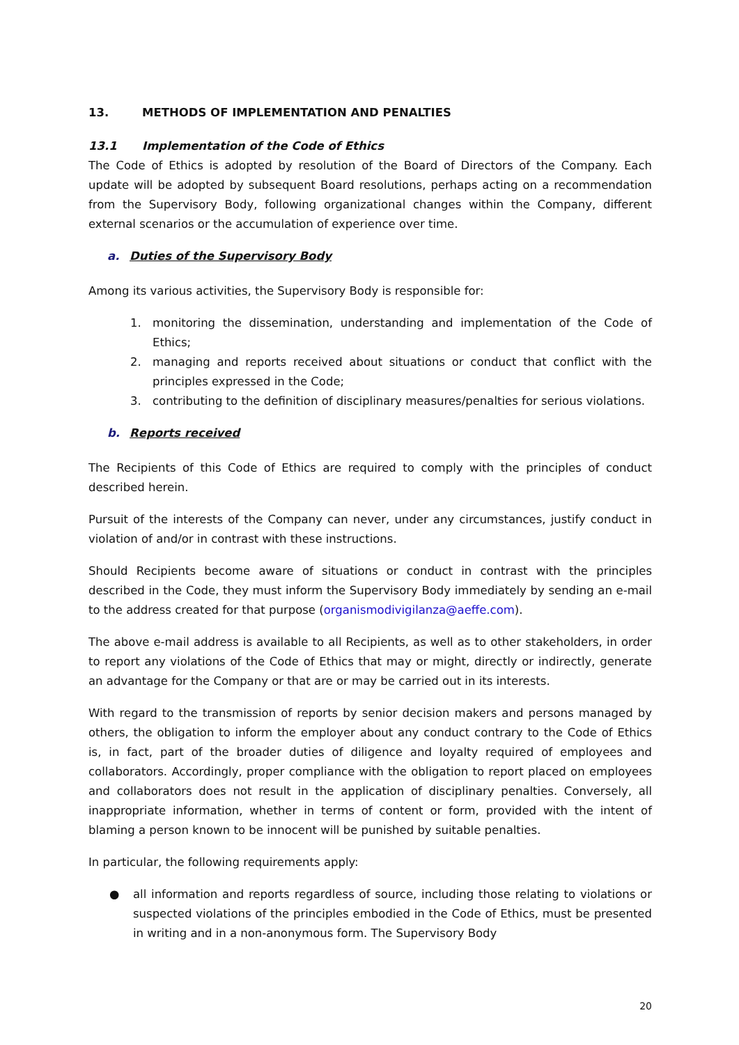13. METHODS OF IMPLEMENTATION AND PENALTIES
13.1 Implementation of the Code of Ethics
The Code of Ethics is adopted by resolution of the Board of Directors of the Company. Each update will be adopted by subsequent Board resolutions, perhaps acting on a recommendation from the Supervisory Body, following organizational changes within the Company, different external scenarios or the accumulation of experience over time.
a. Duties of the Supervisory Body
Among its various activities, the Supervisory Body is responsible for:
1. monitoring the dissemination, understanding and implementation of the Code of Ethics;
2. managing and reports received about situations or conduct that conflict with the principles expressed in the Code;
3. contributing to the definition of disciplinary measures/penalties for serious violations.
b. Reports received
The Recipients of this Code of Ethics are required to comply with the principles of conduct described herein.
Pursuit of the interests of the Company can never, under any circumstances, justify conduct in violation of and/or in contrast with these instructions.
Should Recipients become aware of situations or conduct in contrast with the principles described in the Code, they must inform the Supervisory Body immediately by sending an e-mail to the address created for that purpose (organismodivigilanza@aeffe.com).
The above e-mail address is available to all Recipients, as well as to other stakeholders, in order to report any violations of the Code of Ethics that may or might, directly or indirectly, generate an advantage for the Company or that are or may be carried out in its interests.
With regard to the transmission of reports by senior decision makers and persons managed by others, the obligation to inform the employer about any conduct contrary to the Code of Ethics is, in fact, part of the broader duties of diligence and loyalty required of employees and collaborators. Accordingly, proper compliance with the obligation to report placed on employees and collaborators does not result in the application of disciplinary penalties. Conversely, all inappropriate information, whether in terms of content or form, provided with the intent of blaming a person known to be innocent will be punished by suitable penalties.
In particular, the following requirements apply:
● all information and reports regardless of source, including those relating to violations or suspected violations of the principles embodied in the Code of Ethics, must be presented in writing and in a non-anonymous form. The Supervisory Body
20